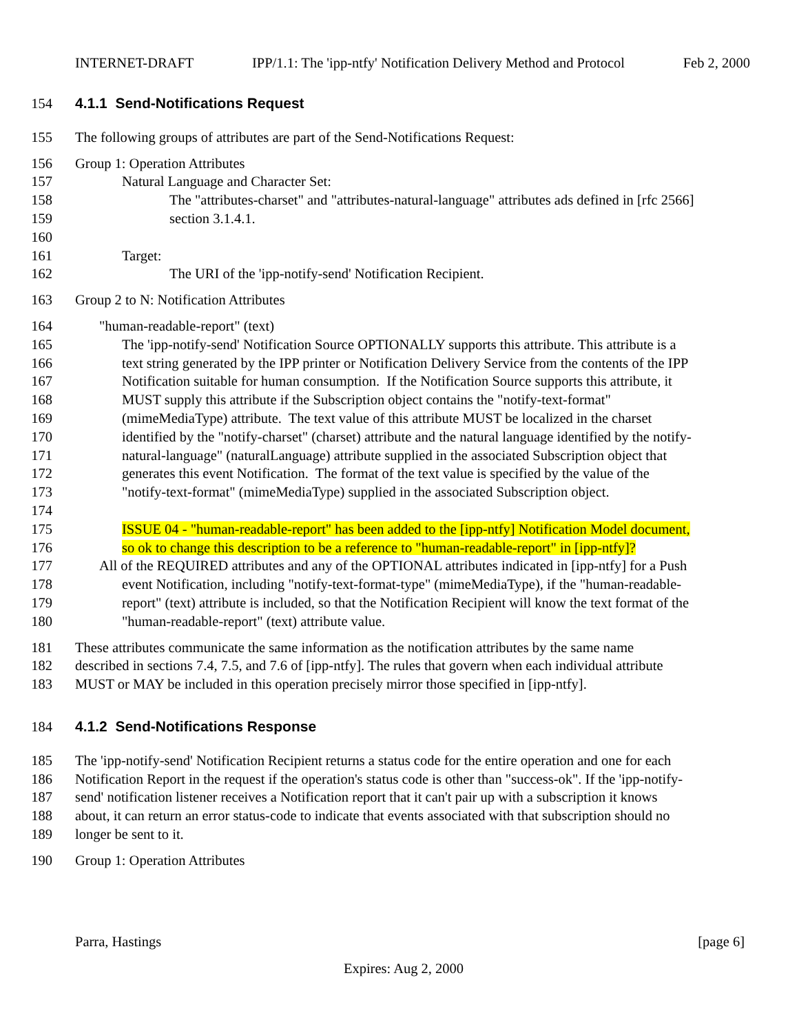INTERNET-DRAFT IPP/1.1: The 'ipp-ntfy' Notification Delivery Method and Protocol Feb 2, 2000
154 4.1.1 Send-Notifications Request
155 The following groups of attributes are part of the Send-Notifications Request:
156 Group 1: Operation Attributes
157 Natural Language and Character Set:
158 The "attributes-charset" and "attributes-natural-language" attributes ads defined in [rfc 2566]
159 section 3.1.4.1.
160
161 Target:
162 The URI of the 'ipp-notify-send' Notification Recipient.
163 Group 2 to N: Notification Attributes
164 "human-readable-report" (text)
165 The 'ipp-notify-send' Notification Source OPTIONALLY supports this attribute. This attribute is a
166 text string generated by the IPP printer or Notification Delivery Service from the contents of the IPP
167 Notification suitable for human consumption. If the Notification Source supports this attribute, it
168 MUST supply this attribute if the Subscription object contains the "notify-text-format"
169 (mimeMediaType) attribute. The text value of this attribute MUST be localized in the charset
170 identified by the "notify-charset" (charset) attribute and the natural language identified by the notify-
171 natural-language" (naturalLanguage) attribute supplied in the associated Subscription object that
172 generates this event Notification. The format of the text value is specified by the value of the
173 "notify-text-format" (mimeMediaType) supplied in the associated Subscription object.
174
175 ISSUE 04 - "human-readable-report" has been added to the [ipp-ntfy] Notification Model document,
176 so ok to change this description to be a reference to "human-readable-report" in [ipp-ntfy]?
177 All of the REQUIRED attributes and any of the OPTIONAL attributes indicated in [ipp-ntfy] for a Push
178 event Notification, including "notify-text-format-type" (mimeMediaType), if the "human-readable-
179 report" (text) attribute is included, so that the Notification Recipient will know the text format of the
180 "human-readable-report" (text) attribute value.
181 These attributes communicate the same information as the notification attributes by the same name
182 described in sections 7.4, 7.5, and 7.6 of [ipp-ntfy]. The rules that govern when each individual attribute
183 MUST or MAY be included in this operation precisely mirror those specified in [ipp-ntfy].
184 4.1.2 Send-Notifications Response
185 The 'ipp-notify-send' Notification Recipient returns a status code for the entire operation and one for each
186 Notification Report in the request if the operation's status code is other than "success-ok". If the 'ipp-notify-
187 send' notification listener receives a Notification report that it can't pair up with a subscription it knows
188 about, it can return an error status-code to indicate that events associated with that subscription should no
189 longer be sent to it.
190 Group 1: Operation Attributes
Parra, Hastings [page 6]
Expires: Aug 2, 2000